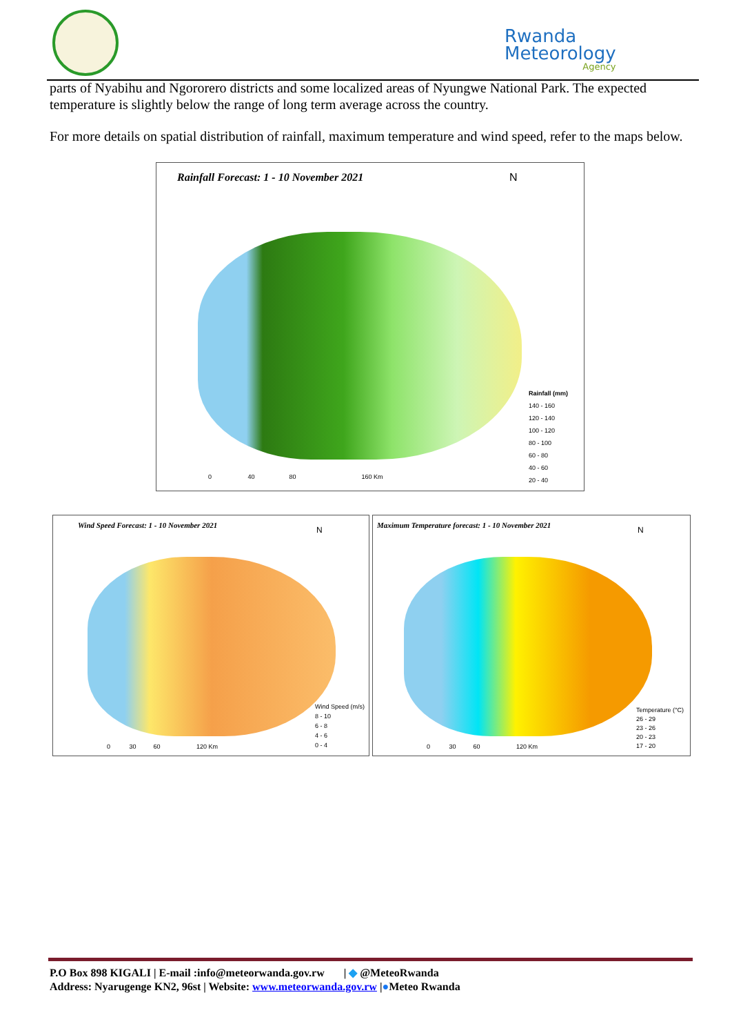Rwanda
Meteorology
Agency
parts of Nyabihu and Ngororero districts and some localized areas of Nyungwe National Park. The expected temperature is slightly below the range of long term average across the country.
For more details on spatial distribution of rainfall, maximum temperature and wind speed, refer to the maps below.
Rainfall Forecast: 1 - 10 November 2021
Rainfall (mm)
140 - 160
120 - 140
100 - 120
80 - 100
60 - 80
40 - 60
20 - 40
0 40 80 160 Km
N
Wind Speed Forecast: 1 - 10 November 2021
Wind Speed (m/s)
8 - 10
6 - 8
4 - 6
0 - 4
0 30 60 120 Km
N
Maximum Temperature forecast: 1 - 10 November 2021
Temperature (°C)
26 - 29
23 - 26
20 - 23
17 - 20
0 30 60 120 Km
N
P.O Box 898 KIGALI | E-mail :info@meteorwanda.gov.rw | ◆ @MeteoRwanda
Address: Nyarugenge KN2, 96st | Website: www.meteorwanda.gov.rw |●Meteo Rwanda